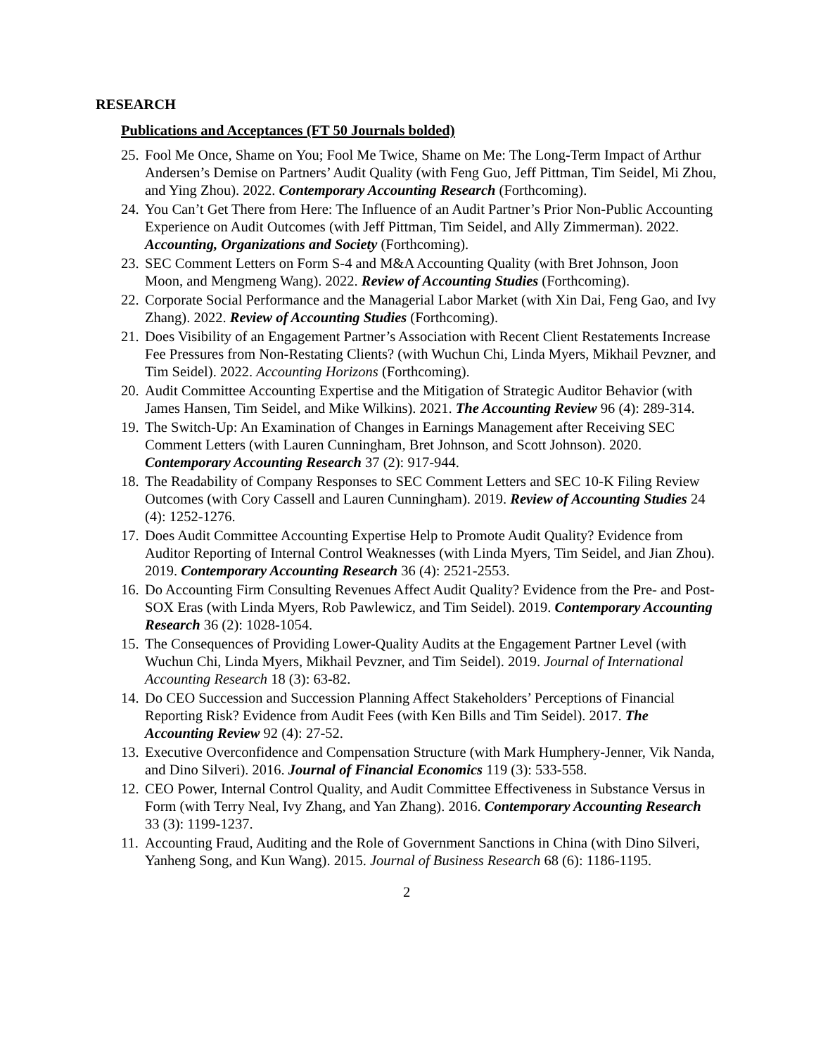RESEARCH
Publications and Acceptances (FT 50 Journals bolded)
25. Fool Me Once, Shame on You; Fool Me Twice, Shame on Me: The Long-Term Impact of Arthur Andersen’s Demise on Partners’ Audit Quality (with Feng Guo, Jeff Pittman, Tim Seidel, Mi Zhou, and Ying Zhou). 2022. Contemporary Accounting Research (Forthcoming).
24. You Can’t Get There from Here: The Influence of an Audit Partner’s Prior Non-Public Accounting Experience on Audit Outcomes (with Jeff Pittman, Tim Seidel, and Ally Zimmerman). 2022. Accounting, Organizations and Society (Forthcoming).
23. SEC Comment Letters on Form S-4 and M&A Accounting Quality (with Bret Johnson, Joon Moon, and Mengmeng Wang). 2022. Review of Accounting Studies (Forthcoming).
22. Corporate Social Performance and the Managerial Labor Market (with Xin Dai, Feng Gao, and Ivy Zhang). 2022. Review of Accounting Studies (Forthcoming).
21. Does Visibility of an Engagement Partner’s Association with Recent Client Restatements Increase Fee Pressures from Non-Restating Clients? (with Wuchun Chi, Linda Myers, Mikhail Pevzner, and Tim Seidel). 2022. Accounting Horizons (Forthcoming).
20. Audit Committee Accounting Expertise and the Mitigation of Strategic Auditor Behavior (with James Hansen, Tim Seidel, and Mike Wilkins). 2021. The Accounting Review 96 (4): 289-314.
19. The Switch-Up: An Examination of Changes in Earnings Management after Receiving SEC Comment Letters (with Lauren Cunningham, Bret Johnson, and Scott Johnson). 2020. Contemporary Accounting Research 37 (2): 917-944.
18. The Readability of Company Responses to SEC Comment Letters and SEC 10-K Filing Review Outcomes (with Cory Cassell and Lauren Cunningham). 2019. Review of Accounting Studies 24 (4): 1252-1276.
17. Does Audit Committee Accounting Expertise Help to Promote Audit Quality? Evidence from Auditor Reporting of Internal Control Weaknesses (with Linda Myers, Tim Seidel, and Jian Zhou). 2019. Contemporary Accounting Research 36 (4): 2521-2553.
16. Do Accounting Firm Consulting Revenues Affect Audit Quality? Evidence from the Pre- and Post-SOX Eras (with Linda Myers, Rob Pawlewicz, and Tim Seidel). 2019. Contemporary Accounting Research 36 (2): 1028-1054.
15. The Consequences of Providing Lower-Quality Audits at the Engagement Partner Level (with Wuchun Chi, Linda Myers, Mikhail Pevzner, and Tim Seidel). 2019. Journal of International Accounting Research 18 (3): 63-82.
14. Do CEO Succession and Succession Planning Affect Stakeholders’ Perceptions of Financial Reporting Risk? Evidence from Audit Fees (with Ken Bills and Tim Seidel). 2017. The Accounting Review 92 (4): 27-52.
13. Executive Overconfidence and Compensation Structure (with Mark Humphery-Jenner, Vik Nanda, and Dino Silveri). 2016. Journal of Financial Economics 119 (3): 533-558.
12. CEO Power, Internal Control Quality, and Audit Committee Effectiveness in Substance Versus in Form (with Terry Neal, Ivy Zhang, and Yan Zhang). 2016. Contemporary Accounting Research 33 (3): 1199-1237.
11. Accounting Fraud, Auditing and the Role of Government Sanctions in China (with Dino Silveri, Yanheng Song, and Kun Wang). 2015. Journal of Business Research 68 (6): 1186-1195.
2